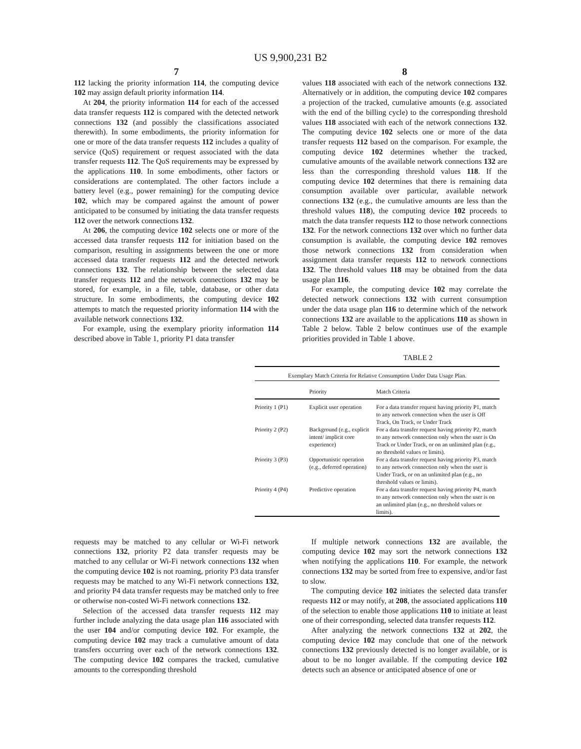US 9,900,231 B2
7
112 lacking the priority information 114, the computing device 102 may assign default priority information 114.
At 204, the priority information 114 for each of the accessed data transfer requests 112 is compared with the detected network connections 132 (and possibly the classifications associated therewith). In some embodiments, the priority information for one or more of the data transfer requests 112 includes a quality of service (QoS) requirement or request associated with the data transfer requests 112. The QoS requirements may be expressed by the applications 110. In some embodiments, other factors or considerations are contemplated. The other factors include a battery level (e.g., power remaining) for the computing device 102, which may be compared against the amount of power anticipated to be consumed by initiating the data transfer requests 112 over the network connections 132.
At 206, the computing device 102 selects one or more of the accessed data transfer requests 112 for initiation based on the comparison, resulting in assignments between the one or more accessed data transfer requests 112 and the detected network connections 132. The relationship between the selected data transfer requests 112 and the network connections 132 may be stored, for example, in a file, table, database, or other data structure. In some embodiments, the computing device 102 attempts to match the requested priority information 114 with the available network connections 132.
For example, using the exemplary priority information 114 described above in Table 1, priority P1 data transfer
8
values 118 associated with each of the network connections 132. Alternatively or in addition, the computing device 102 compares a projection of the tracked, cumulative amounts (e.g. associated with the end of the billing cycle) to the corresponding threshold values 118 associated with each of the network connections 132. The computing device 102 selects one or more of the data transfer requests 112 based on the comparison. For example, the computing device 102 determines whether the tracked, cumulative amounts of the available network connections 132 are less than the corresponding threshold values 118. If the computing device 102 determines that there is remaining data consumption available over particular, available network connections 132 (e.g., the cumulative amounts are less than the threshold values 118), the computing device 102 proceeds to match the data transfer requests 112 to those network connections 132. For the network connections 132 over which no further data consumption is available, the computing device 102 removes those network connections 132 from consideration when assignment data transfer requests 112 to network connections 132. The threshold values 118 may be obtained from the data usage plan 116.
For example, the computing device 102 may correlate the detected network connections 132 with current consumption under the data usage plan 116 to determine which of the network connections 132 are available to the applications 110 as shown in Table 2 below. Table 2 below continues use of the example priorities provided in Table 1 above.
TABLE 2
| Exemplary Match Criteria for Relative Consumption Under Data Usage Plan. | | |
| --- | --- | --- |
| | Priority | Match Criteria |
| Priority 1 (P1) | Explicit user operation | For a data transfer request having priority P1, match to any network connection when the user is Off Track, On Track, or Under Track |
| Priority 2 (P2) | Background (e.g., explicit intent/ implicit core experience) | For a data transfer request having priority P2, match to any network connection only when the user is On Track or Under Track, or on an unlimited plan (e.g., no threshold values or limits). |
| Priority 3 (P3) | Opportunistic operation (e.g., deferred operation) | For a data transfer request having priority P3, match to any network connection only when the user is Under Track, or on an unlimited plan (e.g., no threshold values or limits). |
| Priority 4 (P4) | Predictive operation | For a data transfer request having priority P4, match to any network connection only when the user is on an unlimited plan (e.g., no threshold values or limits). |
requests may be matched to any cellular or Wi-Fi network connections 132, priority P2 data transfer requests may be matched to any cellular or Wi-Fi network connections 132 when the computing device 102 is not roaming, priority P3 data transfer requests may be matched to any Wi-Fi network connections 132, and priority P4 data transfer requests may be matched only to free or otherwise non-costed Wi-Fi network connections 132.
Selection of the accessed data transfer requests 112 may further include analyzing the data usage plan 116 associated with the user 104 and/or computing device 102. For example, the computing device 102 may track a cumulative amount of data transfers occurring over each of the network connections 132. The computing device 102 compares the tracked, cumulative amounts to the corresponding threshold
If multiple network connections 132 are available, the computing device 102 may sort the network connections 132 when notifying the applications 110. For example, the network connections 132 may be sorted from free to expensive, and/or fast to slow.
The computing device 102 initiates the selected data transfer requests 112 or may notify, at 208, the associated applications 110 of the selection to enable those applications 110 to initiate at least one of their corresponding, selected data transfer requests 112.
After analyzing the network connections 132 at 202, the computing device 102 may conclude that one of the network connections 132 previously detected is no longer available, or is about to be no longer available. If the computing device 102 detects such an absence or anticipated absence of one or